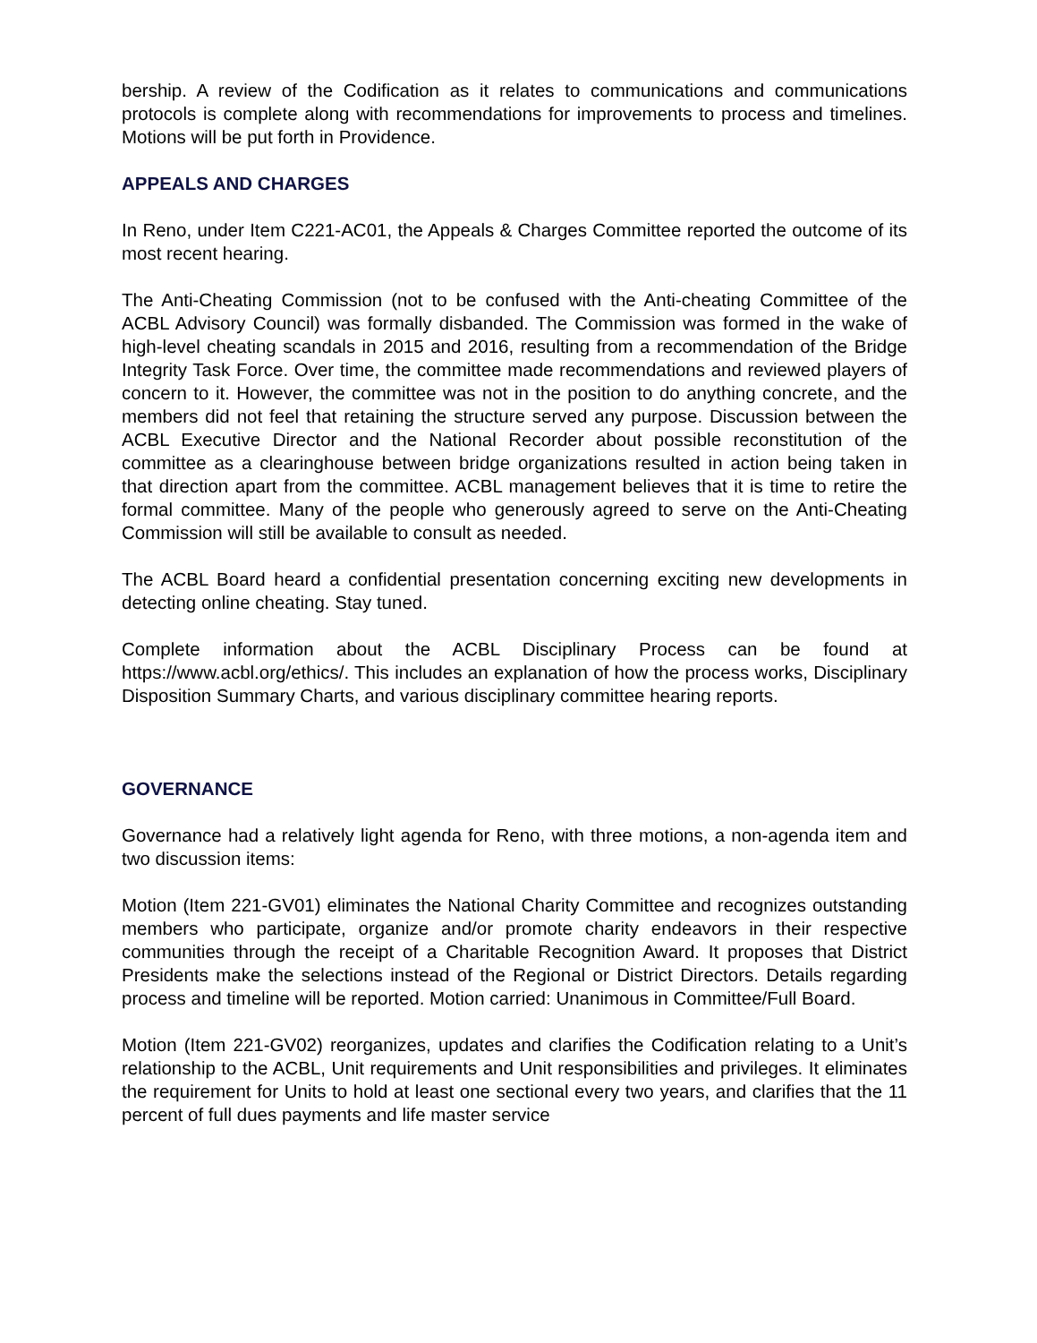bership. A review of the Codification as it relates to communications and communications protocols is complete along with recommendations for improvements to process and timelines. Motions will be put forth in Providence.
APPEALS AND CHARGES
In Reno, under Item C221-AC01, the Appeals & Charges Committee reported the outcome of its most recent hearing.
The Anti-Cheating Commission (not to be confused with the Anti-cheating Committee of the ACBL Advisory Council) was formally disbanded. The Commission was formed in the wake of high-level cheating scandals in 2015 and 2016, resulting from a recommendation of the Bridge Integrity Task Force. Over time, the committee made recommendations and reviewed players of concern to it. However, the committee was not in the position to do anything concrete, and the members did not feel that retaining the structure served any purpose. Discussion between the ACBL Executive Director and the National Recorder about possible reconstitution of the committee as a clearinghouse between bridge organizations resulted in action being taken in that direction apart from the committee. ACBL management believes that it is time to retire the formal committee. Many of the people who generously agreed to serve on the Anti-Cheating Commission will still be available to consult as needed.
The ACBL Board heard a confidential presentation concerning exciting new developments in detecting online cheating. Stay tuned.
Complete information about the ACBL Disciplinary Process can be found at https://www.acbl.org/ethics/. This includes an explanation of how the process works, Disciplinary Disposition Summary Charts, and various disciplinary committee hearing reports.
GOVERNANCE
Governance had a relatively light agenda for Reno, with three motions, a non-agenda item and two discussion items:
Motion (Item 221-GV01) eliminates the National Charity Committee and recognizes outstanding members who participate, organize and/or promote charity endeavors in their respective communities through the receipt of a Charitable Recognition Award. It proposes that District Presidents make the selections instead of the Regional or District Directors. Details regarding process and timeline will be reported. Motion carried: Unanimous in Committee/Full Board.
Motion (Item 221-GV02) reorganizes, updates and clarifies the Codification relating to a Unit’s relationship to the ACBL, Unit requirements and Unit responsibilities and privileges. It eliminates the requirement for Units to hold at least one sectional every two years, and clarifies that the 11 percent of full dues payments and life master service